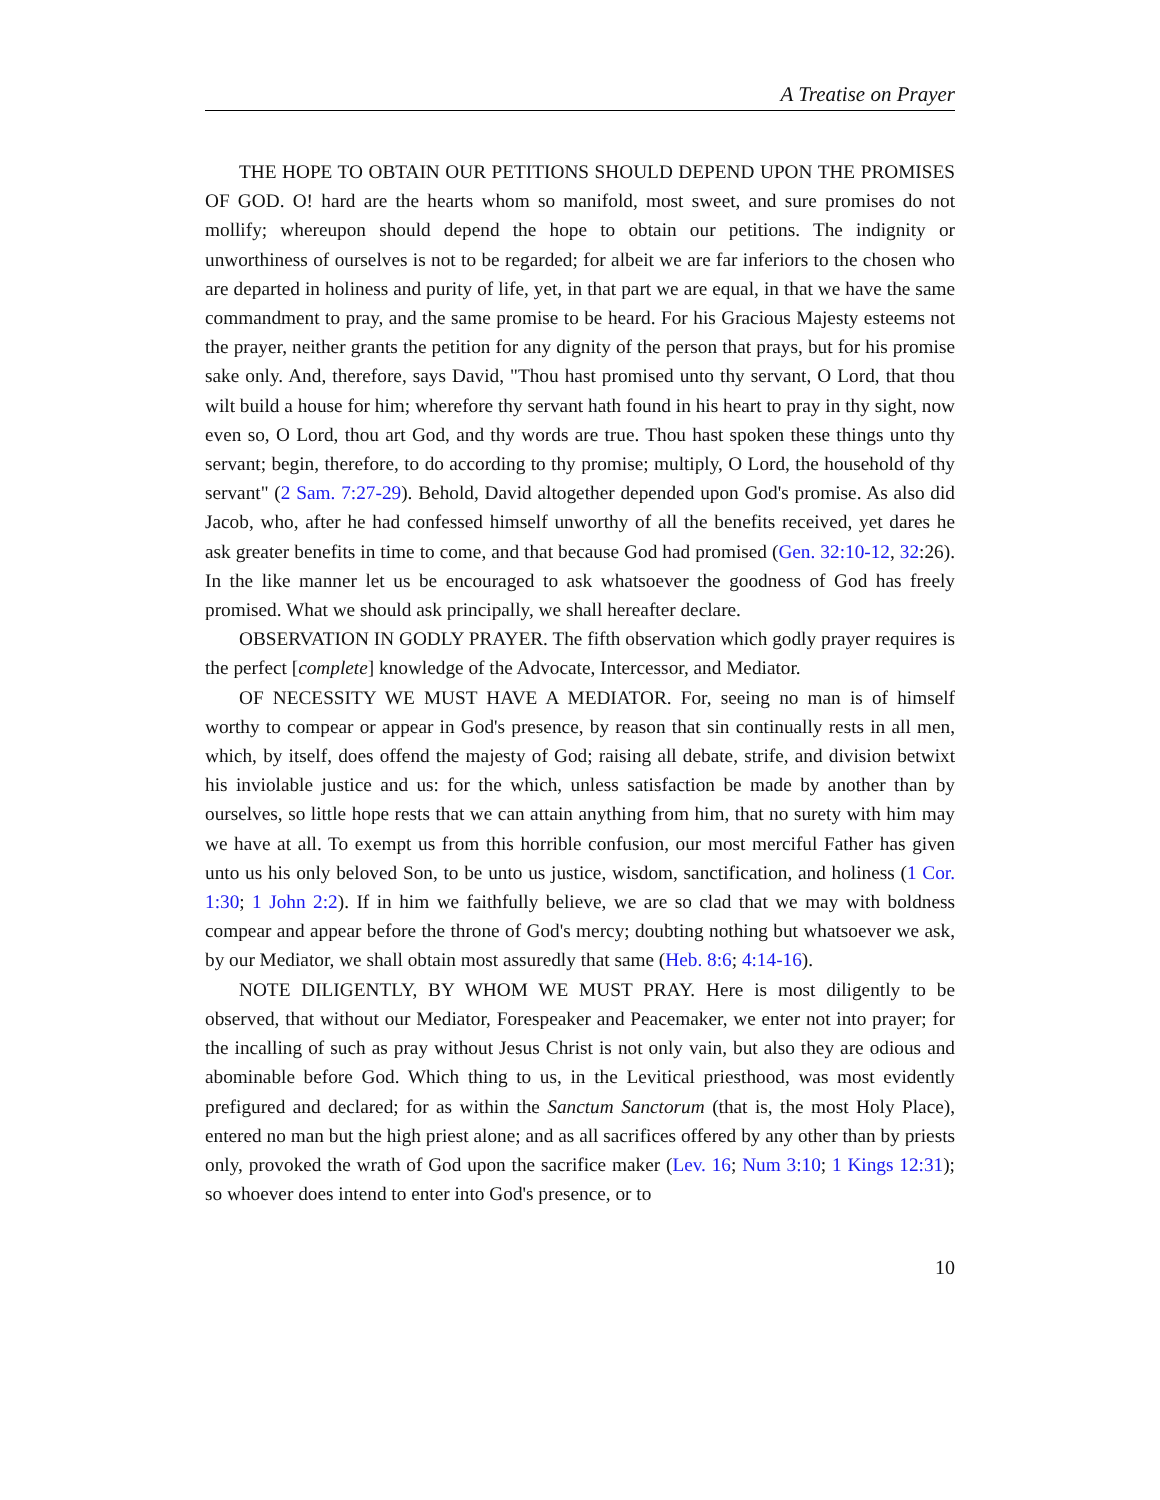A Treatise on Prayer
THE HOPE TO OBTAIN OUR PETITIONS SHOULD DEPEND UPON THE PROMISES OF GOD. O! hard are the hearts whom so manifold, most sweet, and sure promises do not mollify; whereupon should depend the hope to obtain our petitions. The indignity or unworthiness of ourselves is not to be regarded; for albeit we are far inferiors to the chosen who are departed in holiness and purity of life, yet, in that part we are equal, in that we have the same commandment to pray, and the same promise to be heard. For his Gracious Majesty esteems not the prayer, neither grants the petition for any dignity of the person that prays, but for his promise sake only. And, therefore, says David, "Thou hast promised unto thy servant, O Lord, that thou wilt build a house for him; wherefore thy servant hath found in his heart to pray in thy sight, now even so, O Lord, thou art God, and thy words are true. Thou hast spoken these things unto thy servant; begin, therefore, to do according to thy promise; multiply, O Lord, the household of thy servant" (2 Sam. 7:27-29). Behold, David altogether depended upon God's promise. As also did Jacob, who, after he had confessed himself unworthy of all the benefits received, yet dares he ask greater benefits in time to come, and that because God had promised (Gen. 32:10-12, 32:26). In the like manner let us be encouraged to ask whatsoever the goodness of God has freely promised. What we should ask principally, we shall hereafter declare.
OBSERVATION IN GODLY PRAYER. The fifth observation which godly prayer requires is the perfect [complete] knowledge of the Advocate, Intercessor, and Mediator.
OF NECESSITY WE MUST HAVE A MEDIATOR. For, seeing no man is of himself worthy to compear or appear in God's presence, by reason that sin continually rests in all men, which, by itself, does offend the majesty of God; raising all debate, strife, and division betwixt his inviolable justice and us: for the which, unless satisfaction be made by another than by ourselves, so little hope rests that we can attain anything from him, that no surety with him may we have at all. To exempt us from this horrible confusion, our most merciful Father has given unto us his only beloved Son, to be unto us justice, wisdom, sanctification, and holiness (1 Cor. 1:30; 1 John 2:2). If in him we faithfully believe, we are so clad that we may with boldness compear and appear before the throne of God's mercy; doubting nothing but whatsoever we ask, by our Mediator, we shall obtain most assuredly that same (Heb. 8:6; 4:14-16).
NOTE DILIGENTLY, BY WHOM WE MUST PRAY. Here is most diligently to be observed, that without our Mediator, Forespeaker and Peacemaker, we enter not into prayer; for the incalling of such as pray without Jesus Christ is not only vain, but also they are odious and abominable before God. Which thing to us, in the Levitical priesthood, was most evidently prefigured and declared; for as within the Sanctum Sanctorum (that is, the most Holy Place), entered no man but the high priest alone; and as all sacrifices offered by any other than by priests only, provoked the wrath of God upon the sacrifice maker (Lev. 16; Num 3:10; 1 Kings 12:31); so whoever does intend to enter into God's presence, or to
10